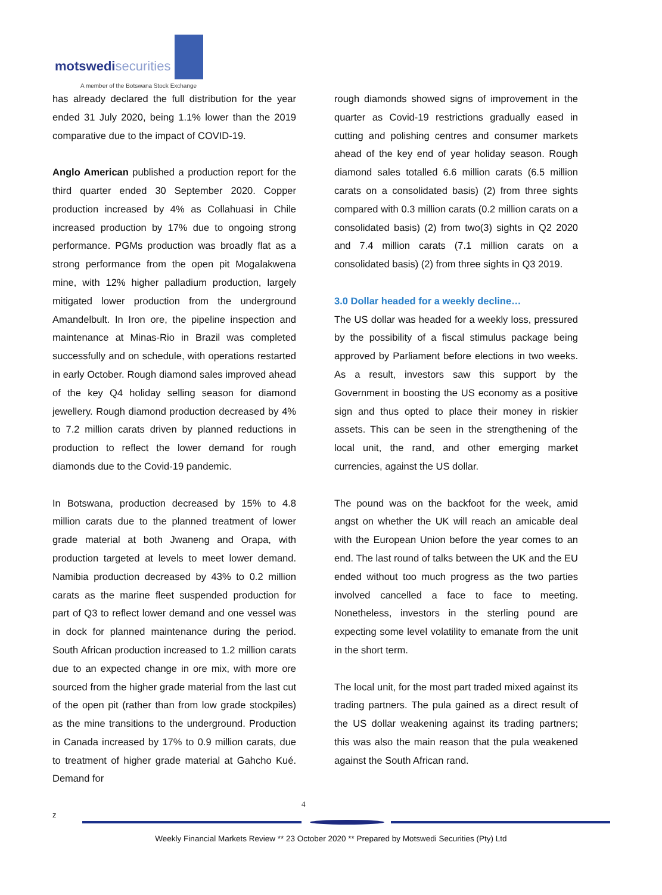motswedi securities
A member of the Botswana Stock Exchange
has already declared the full distribution for the year ended 31 July 2020, being 1.1% lower than the 2019 comparative due to the impact of COVID-19.
Anglo American published a production report for the third quarter ended 30 September 2020. Copper production increased by 4% as Collahuasi in Chile increased production by 17% due to ongoing strong performance. PGMs production was broadly flat as a strong performance from the open pit Mogalakwena mine, with 12% higher palladium production, largely mitigated lower production from the underground Amandelbult. In Iron ore, the pipeline inspection and maintenance at Minas-Rio in Brazil was completed successfully and on schedule, with operations restarted in early October. Rough diamond sales improved ahead of the key Q4 holiday selling season for diamond jewellery. Rough diamond production decreased by 4% to 7.2 million carats driven by planned reductions in production to reflect the lower demand for rough diamonds due to the Covid-19 pandemic.
In Botswana, production decreased by 15% to 4.8 million carats due to the planned treatment of lower grade material at both Jwaneng and Orapa, with production targeted at levels to meet lower demand. Namibia production decreased by 43% to 0.2 million carats as the marine fleet suspended production for part of Q3 to reflect lower demand and one vessel was in dock for planned maintenance during the period. South African production increased to 1.2 million carats due to an expected change in ore mix, with more ore sourced from the higher grade material from the last cut of the open pit (rather than from low grade stockpiles) as the mine transitions to the underground. Production in Canada increased by 17% to 0.9 million carats, due to treatment of higher grade material at Gahcho Kué. Demand for
rough diamonds showed signs of improvement in the quarter as Covid-19 restrictions gradually eased in cutting and polishing centres and consumer markets ahead of the key end of year holiday season. Rough diamond sales totalled 6.6 million carats (6.5 million carats on a consolidated basis) (2) from three sights compared with 0.3 million carats (0.2 million carats on a consolidated basis) (2) from two(3) sights in Q2 2020 and 7.4 million carats (7.1 million carats on a consolidated basis) (2) from three sights in Q3 2019.
3.0 Dollar headed for a weekly decline…
The US dollar was headed for a weekly loss, pressured by the possibility of a fiscal stimulus package being approved by Parliament before elections in two weeks. As a result, investors saw this support by the Government in boosting the US economy as a positive sign and thus opted to place their money in riskier assets. This can be seen in the strengthening of the local unit, the rand, and other emerging market currencies, against the US dollar.
The pound was on the backfoot for the week, amid angst on whether the UK will reach an amicable deal with the European Union before the year comes to an end. The last round of talks between the UK and the EU ended without too much progress as the two parties involved cancelled a face to face to meeting. Nonetheless, investors in the sterling pound are expecting some level volatility to emanate from the unit in the short term.
The local unit, for the most part traded mixed against its trading partners. The pula gained as a direct result of the US dollar weakening against its trading partners; this was also the main reason that the pula weakened against the South African rand.
4
z
Weekly Financial Markets Review ** 23 October 2020 ** Prepared by Motswedi Securities (Pty) Ltd